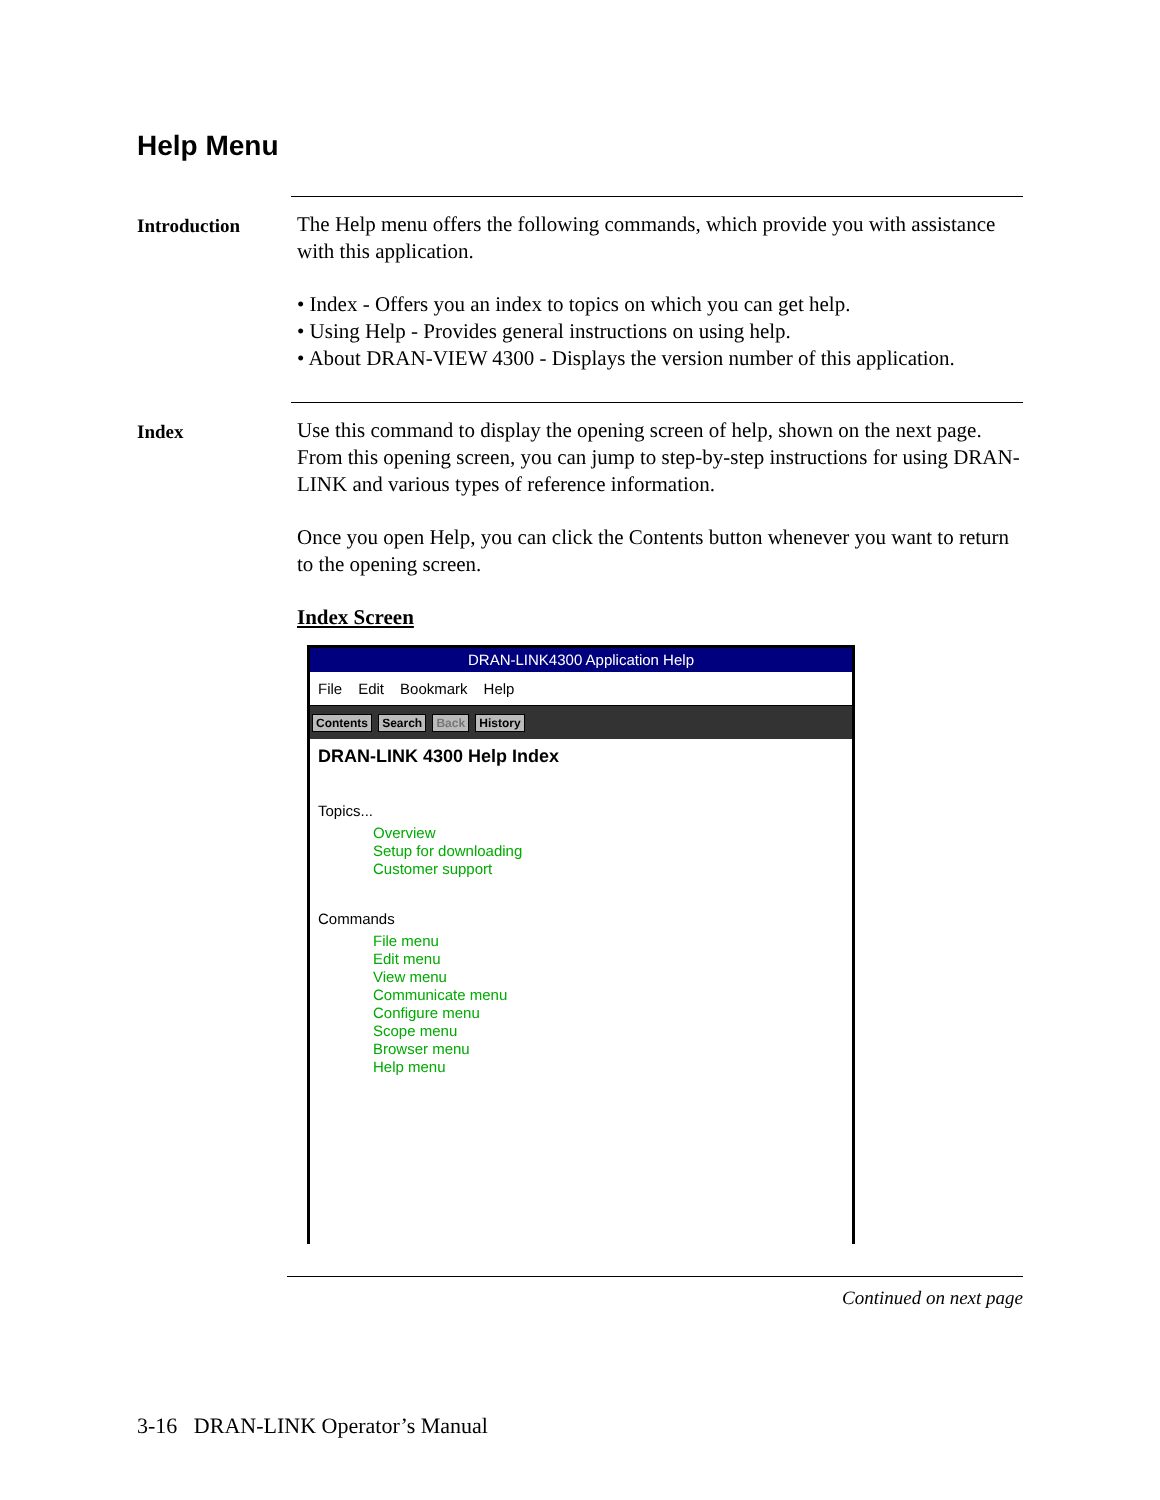Help Menu
Introduction
The Help menu offers the following commands, which provide you with assistance with this application.
• Index - Offers you an index to topics on which you can get help.
• Using Help - Provides general instructions on using help.
• About DRAN-VIEW 4300 - Displays the version number of this application.
Index
Use this command to display the opening screen of help, shown on the next page. From this opening screen, you can jump to step-by-step instructions for using DRAN-LINK and various types of reference information.
Once you open Help, you can click the Contents button whenever you want to return to the opening screen.
Index Screen
DRAN-LINK4300 Application Help
File Edit Bookmark Help
Contents Search Back History
DRAN-LINK 4300 Help Index
Topics...
Overview
Setup for downloading
Customer support
Commands
File menu
Edit menu
View menu
Communicate menu
Configure menu
Scope menu
Browser menu
Help menu
Continued on next page
3-16 DRAN-LINK Operator’s Manual